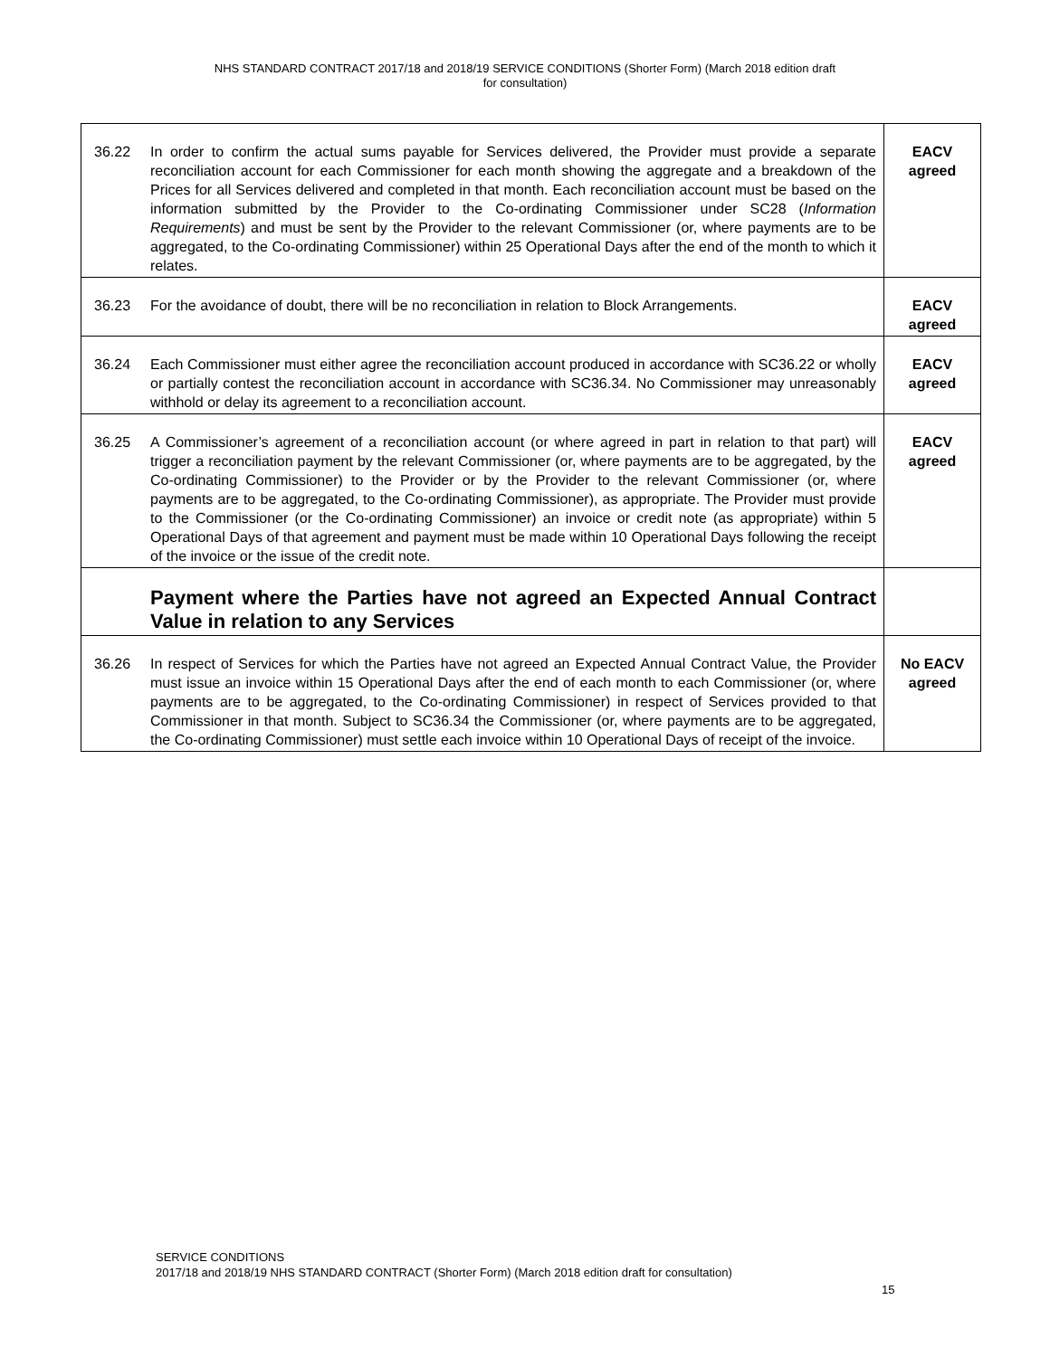NHS STANDARD CONTRACT 2017/18 and 2018/19 SERVICE CONDITIONS (Shorter Form) (March 2018 edition draft
for consultation)
| 36.22 | In order to confirm the actual sums payable for Services delivered, the Provider must provide a separate reconciliation account for each Commissioner for each month showing the aggregate and a breakdown of the Prices for all Services delivered and completed in that month. Each reconciliation account must be based on the information submitted by the Provider to the Co-ordinating Commissioner under SC28 ( Information Requirements ) and must be sent by the Provider to the relevant Commissioner (or, where payments are to be aggregated, to the Co-ordinating Commissioner) within 25 Operational Days after the end of the month to which it relates. | EACV agreed |
| 36.23 | For the avoidance of doubt, there will be no reconciliation in relation to Block Arrangements. | EACV agreed |
| 36.24 | Each Commissioner must either agree the reconciliation account produced in accordance with SC36.22 or wholly or partially contest the reconciliation account in accordance with SC36.34. No Commissioner may unreasonably withhold or delay its agreement to a reconciliation account. | EACV agreed |
| 36.25 | A Commissioner’s agreement of a reconciliation account (or where agreed in part in relation to that part) will trigger a reconciliation payment by the relevant Commissioner (or, where payments are to be aggregated, by the Co-ordinating Commissioner) to the Provider or by the Provider to the relevant Commissioner (or, where payments are to be aggregated, to the Co-ordinating Commissioner), as appropriate. The Provider must provide to the Commissioner (or the Co-ordinating Commissioner) an invoice or credit note (as appropriate) within 5 Operational Days of that agreement and payment must be made within 10 Operational Days following the receipt of the invoice or the issue of the credit note. | EACV agreed |
| | Payment where the Parties have not agreed an Expected Annual Contract Value in relation to any Services | |
| 36.26 | In respect of Services for which the Parties have not agreed an Expected Annual Contract Value, the Provider must issue an invoice within 15 Operational Days after the end of each month to each Commissioner (or, where payments are to be aggregated, to the Co-ordinating Commissioner) in respect of Services provided to that Commissioner in that month. Subject to SC36.34 the Commissioner (or, where payments are to be aggregated, the Co-ordinating Commissioner) must settle each invoice within 10 Operational Days of receipt of the invoice. | No EACV agreed |
SERVICE CONDITIONS
2017/18 and 2018/19 NHS STANDARD CONTRACT (Shorter Form) (March 2018 edition draft for consultation)
15